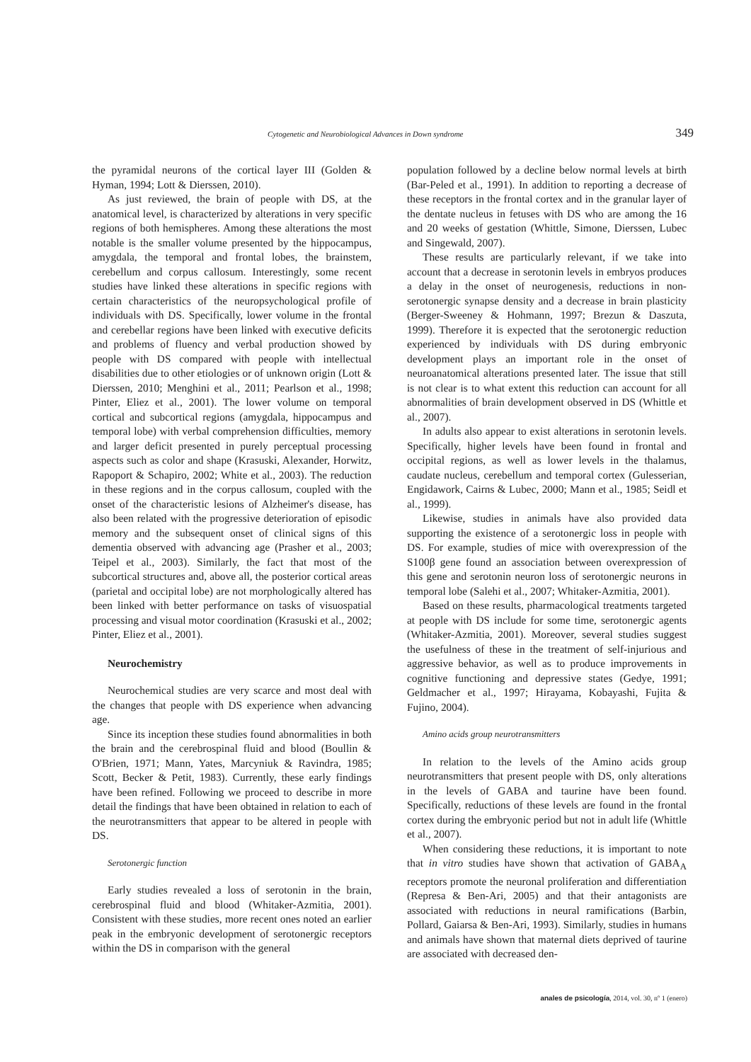Cytogenetic and Neurobiological Advances in Down syndrome 349
the pyramidal neurons of the cortical layer III (Golden & Hyman, 1994; Lott & Dierssen, 2010).
As just reviewed, the brain of people with DS, at the anatomical level, is characterized by alterations in very specific regions of both hemispheres. Among these alterations the most notable is the smaller volume presented by the hippocampus, amygdala, the temporal and frontal lobes, the brainstem, cerebellum and corpus callosum. Interestingly, some recent studies have linked these alterations in specific regions with certain characteristics of the neuropsychological profile of individuals with DS. Specifically, lower volume in the frontal and cerebellar regions have been linked with executive deficits and problems of fluency and verbal production showed by people with DS compared with people with intellectual disabilities due to other etiologies or of unknown origin (Lott & Dierssen, 2010; Menghini et al., 2011; Pearlson et al., 1998; Pinter, Eliez et al., 2001). The lower volume on temporal cortical and subcortical regions (amygdala, hippocampus and temporal lobe) with verbal comprehension difficulties, memory and larger deficit presented in purely perceptual processing aspects such as color and shape (Krasuski, Alexander, Horwitz, Rapoport & Schapiro, 2002; White et al., 2003). The reduction in these regions and in the corpus callosum, coupled with the onset of the characteristic lesions of Alzheimer's disease, has also been related with the progressive deterioration of episodic memory and the subsequent onset of clinical signs of this dementia observed with advancing age (Prasher et al., 2003; Teipel et al., 2003). Similarly, the fact that most of the subcortical structures and, above all, the posterior cortical areas (parietal and occipital lobe) are not morphologically altered has been linked with better performance on tasks of visuospatial processing and visual motor coordination (Krasuski et al., 2002; Pinter, Eliez et al., 2001).
Neurochemistry
Neurochemical studies are very scarce and most deal with the changes that people with DS experience when advancing age.
Since its inception these studies found abnormalities in both the brain and the cerebrospinal fluid and blood (Boullin & O'Brien, 1971; Mann, Yates, Marcyniuk & Ravindra, 1985; Scott, Becker & Petit, 1983). Currently, these early findings have been refined. Following we proceed to describe in more detail the findings that have been obtained in relation to each of the neurotransmitters that appear to be altered in people with DS.
Serotonergic function
Early studies revealed a loss of serotonin in the brain, cerebrospinal fluid and blood (Whitaker-Azmitia, 2001). Consistent with these studies, more recent ones noted an earlier peak in the embryonic development of serotonergic receptors within the DS in comparison with the general
population followed by a decline below normal levels at birth (Bar-Peled et al., 1991). In addition to reporting a decrease of these receptors in the frontal cortex and in the granular layer of the dentate nucleus in fetuses with DS who are among the 16 and 20 weeks of gestation (Whittle, Simone, Dierssen, Lubec and Singewald, 2007).
These results are particularly relevant, if we take into account that a decrease in serotonin levels in embryos produces a delay in the onset of neurogenesis, reductions in non-serotonergic synapse density and a decrease in brain plasticity (Berger-Sweeney & Hohmann, 1997; Brezun & Daszuta, 1999). Therefore it is expected that the serotonergic reduction experienced by individuals with DS during embryonic development plays an important role in the onset of neuroanatomical alterations presented later. The issue that still is not clear is to what extent this reduction can account for all abnormalities of brain development observed in DS (Whittle et al., 2007).
In adults also appear to exist alterations in serotonin levels. Specifically, higher levels have been found in frontal and occipital regions, as well as lower levels in the thalamus, caudate nucleus, cerebellum and temporal cortex (Gulesserian, Engidawork, Cairns & Lubec, 2000; Mann et al., 1985; Seidl et al., 1999).
Likewise, studies in animals have also provided data supporting the existence of a serotonergic loss in people with DS. For example, studies of mice with overexpression of the S100β gene found an association between overexpression of this gene and serotonin neuron loss of serotonergic neurons in temporal lobe (Salehi et al., 2007; Whitaker-Azmitia, 2001).
Based on these results, pharmacological treatments targeted at people with DS include for some time, serotonergic agents (Whitaker-Azmitia, 2001). Moreover, several studies suggest the usefulness of these in the treatment of self-injurious and aggressive behavior, as well as to produce improvements in cognitive functioning and depressive states (Gedye, 1991; Geldmacher et al., 1997; Hirayama, Kobayashi, Fujita & Fujino, 2004).
Amino acids group neurotransmitters
In relation to the levels of the Amino acids group neurotransmitters that present people with DS, only alterations in the levels of GABA and taurine have been found. Specifically, reductions of these levels are found in the frontal cortex during the embryonic period but not in adult life (Whittle et al., 2007).
When considering these reductions, it is important to note that in vitro studies have shown that activation of GABA<sub>A</sub> receptors promote the neuronal proliferation and differentiation (Represa & Ben-Ari, 2005) and that their antagonists are associated with reductions in neural ramifications (Barbin, Pollard, Gaiarsa & Ben-Ari, 1993). Similarly, studies in humans and animals have shown that maternal diets deprived of taurine are associated with decreased den-
anales de psicología, 2014, vol. 30, nº 1 (enero)